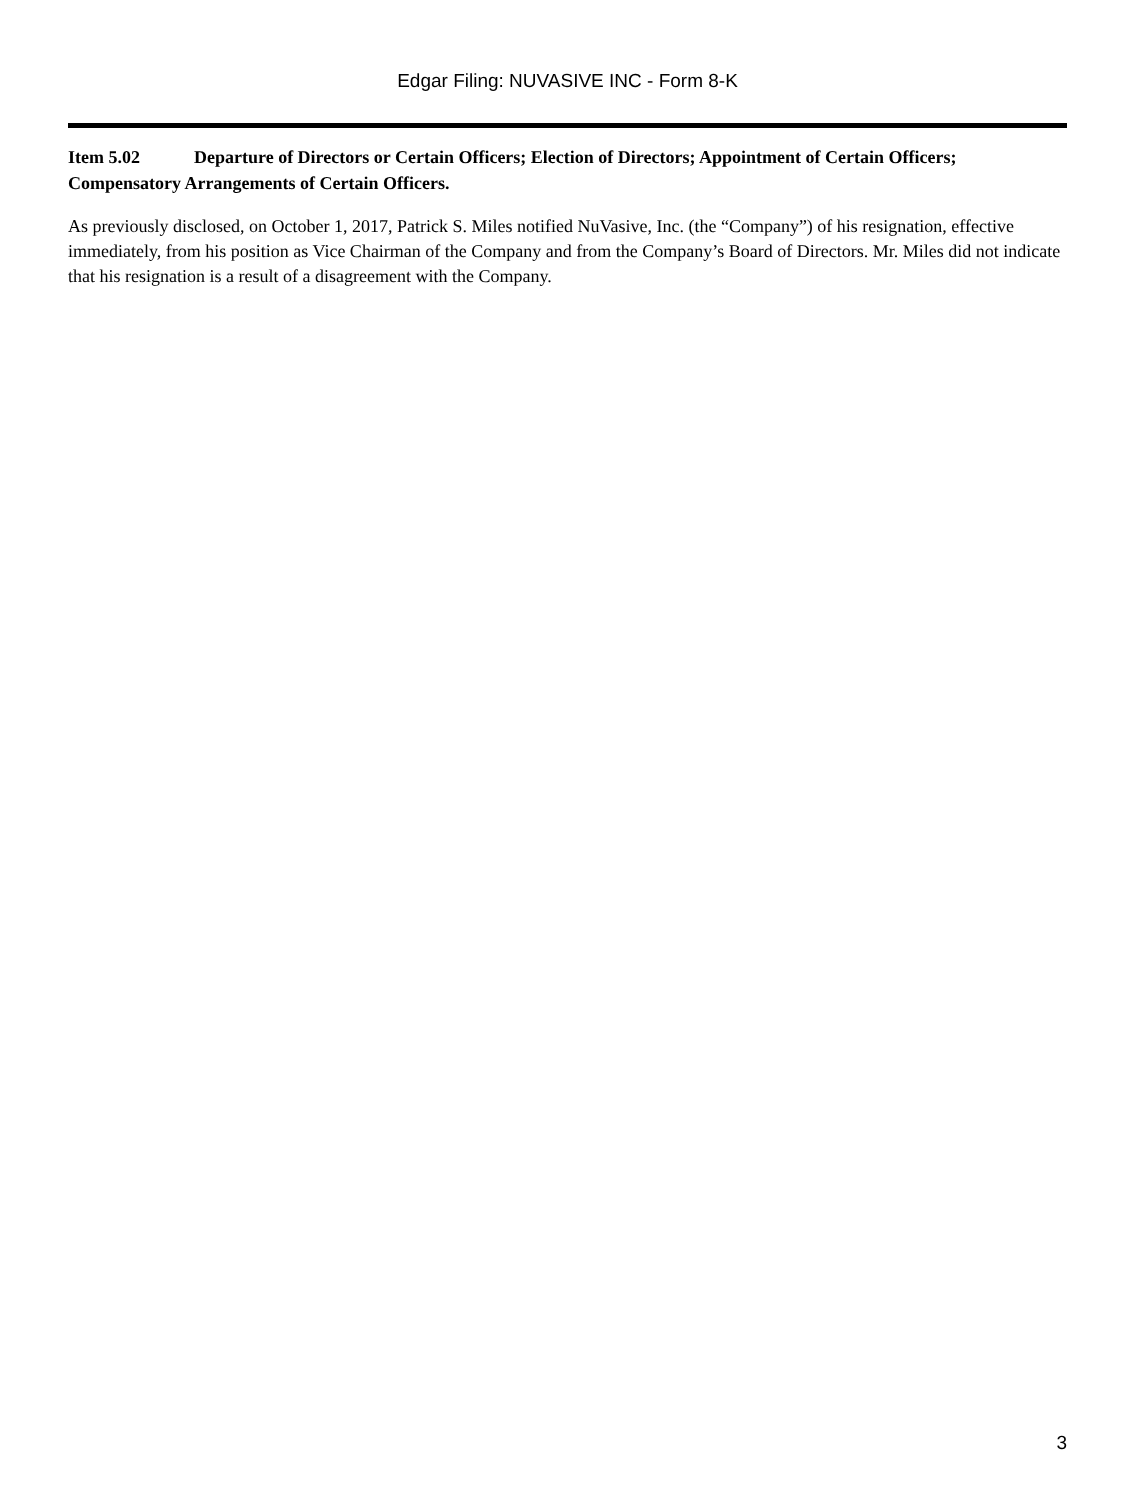Edgar Filing: NUVASIVE INC - Form 8-K
Item 5.02 Departure of Directors or Certain Officers; Election of Directors; Appointment of Certain Officers; Compensatory Arrangements of Certain Officers.
As previously disclosed, on October 1, 2017, Patrick S. Miles notified NuVasive, Inc. (the “Company”) of his resignation, effective immediately, from his position as Vice Chairman of the Company and from the Company’s Board of Directors. Mr. Miles did not indicate that his resignation is a result of a disagreement with the Company.
3